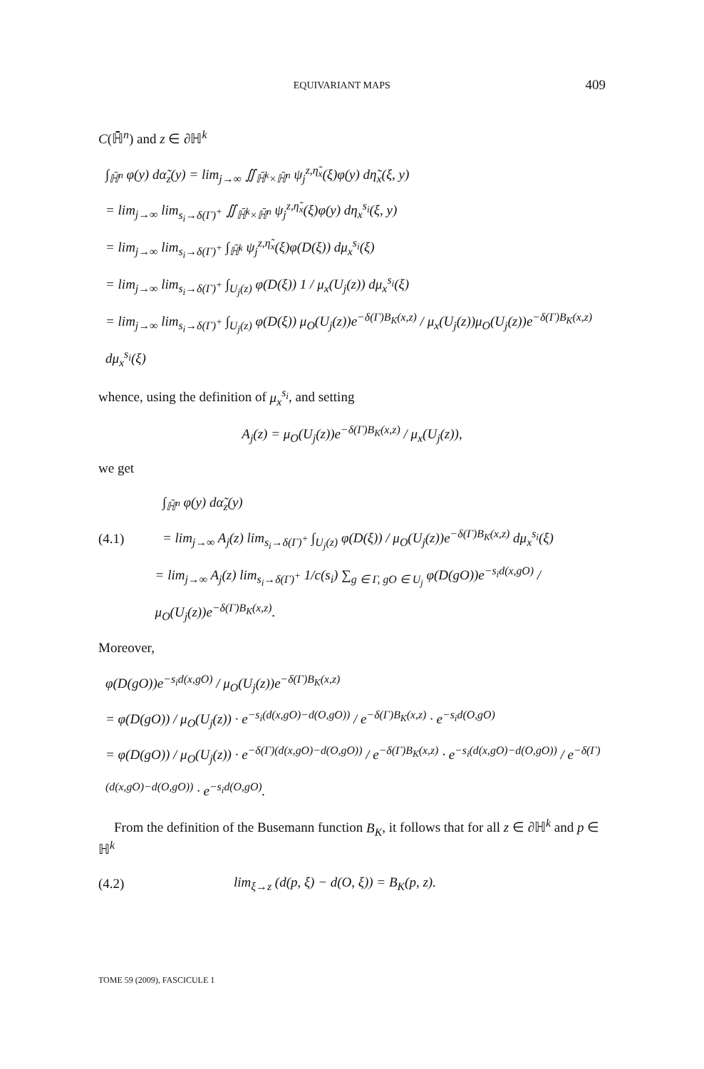EQUIVARIANT MAPS 409
C(ℍ̄<sup>n</sup>) and z ∈ ∂ℍ<sup>k</sup>
∫<sub>ℍ̄<sup>n</sup></sub> φ(y) dα̃<sub>z</sub>(y) = lim<sub>j→∞</sub> ∬<sub>ℍ̄<sup>k</sup>×ℍ̄<sup>n</sup></sub> ψ<sub>j</sub><sup>z,η̃<sub>x</sub></sup>(ξ)φ(y) dη̃<sub>x</sub>(ξ, y)
= lim<sub>j→∞</sub> lim<sub>s<sub>i</sub>→δ(Γ)<sup>+</sup></sub> ∬<sub>ℍ̄<sup>k</sup>×ℍ̄<sup>n</sup></sub> ψ<sub>j</sub><sup>z,η̃<sub>x</sub></sup>(ξ)φ(y) dη<sub>x</sub><sup>s<sub>i</sub></sup>(ξ, y)
= lim<sub>j→∞</sub> lim<sub>s<sub>i</sub>→δ(Γ)<sup>+</sup></sub> ∫<sub>ℍ̄<sup>k</sup></sub> ψ<sub>j</sub><sup>z,η̃<sub>x</sub></sup>(ξ)φ(D(ξ)) dμ<sub>x</sub><sup>s<sub>i</sub></sup>(ξ)
= lim<sub>j→∞</sub> lim<sub>s<sub>i</sub>→δ(Γ)<sup>+</sup></sub> ∫<sub>U<sub>j</sub>(z)</sub> φ(D(ξ)) 1 / μ<sub>x</sub>(U<sub>j</sub>(z)) dμ<sub>x</sub><sup>s<sub>i</sub></sup>(ξ)
= lim<sub>j→∞</sub> lim<sub>s<sub>i</sub>→δ(Γ)<sup>+</sup></sub> ∫<sub>U<sub>j</sub>(z)</sub> φ(D(ξ)) μ<sub>O</sub>(U<sub>j</sub>(z))e<sup>−δ(Γ)B<sub>K</sub>(x,z)</sup> / μ<sub>x</sub>(U<sub>j</sub>(z))μ<sub>O</sub>(U<sub>j</sub>(z))e<sup>−δ(Γ)B<sub>K</sub>(x,z)</sup> dμ<sub>x</sub><sup>s<sub>i</sub></sup>(ξ)
whence, using the definition of μ<sub>x</sub><sup>s<sub>i</sub></sup>, and setting
A<sub>j</sub>(z) = μ<sub>O</sub>(U<sub>j</sub>(z))e<sup>−δ(Γ)B<sub>K</sub>(x,z)</sup> / μ<sub>x</sub>(U<sub>j</sub>(z)),
we get
∫<sub>ℍ̄<sup>n</sup></sub> φ(y) dα̃<sub>z</sub>(y)
(4.1) = lim<sub>j→∞</sub> A<sub>j</sub>(z) lim<sub>s<sub>i</sub>→δ(Γ)<sup>+</sup></sub> ∫<sub>U<sub>j</sub>(z)</sub> φ(D(ξ)) / μ<sub>O</sub>(U<sub>j</sub>(z))e<sup>−δ(Γ)B<sub>K</sub>(x,z)</sup> dμ<sub>x</sub><sup>s<sub>i</sub></sup>(ξ)
= lim<sub>j→∞</sub> A<sub>j</sub>(z) lim<sub>s<sub>i</sub>→δ(Γ)<sup>+</sup></sub> 1/c(s<sub>i</sub>) ∑<sub>g ∈ Γ, gO ∈ U<sub>j</sub></sub> φ(D(gO))e<sup>−s<sub>i</sub>d(x,gO)</sup> / μ<sub>O</sub>(U<sub>j</sub>(z))e<sup>−δ(Γ)B<sub>K</sub>(x,z)</sup>.
Moreover,
φ(D(gO))e<sup>−s<sub>i</sub>d(x,gO)</sup> / μ<sub>O</sub>(U<sub>j</sub>(z))e<sup>−δ(Γ)B<sub>K</sub>(x,z)</sup>
= φ(D(gO)) / μ<sub>O</sub>(U<sub>j</sub>(z)) · e<sup>−s<sub>i</sub>(d(x,gO)−d(O,gO))</sup> / e<sup>−δ(Γ)B<sub>K</sub>(x,z)</sup> · e<sup>−s<sub>i</sub>d(O,gO)</sup>
= φ(D(gO)) / μ<sub>O</sub>(U<sub>j</sub>(z)) · e<sup>−δ(Γ)(d(x,gO)−d(O,gO))</sup> / e<sup>−δ(Γ)B<sub>K</sub>(x,z)</sup> · e<sup>−s<sub>i</sub>(d(x,gO)−d(O,gO))</sup> / e<sup>−δ(Γ)(d(x,gO)−d(O,gO))</sup> · e<sup>−s<sub>i</sub>d(O,gO)</sup>.
From the definition of the Busemann function B<sub>K</sub>, it follows that for all z ∈ ∂ℍ<sup>k</sup> and p ∈ ℍ<sup>k</sup>
(4.2) lim<sub>ξ→z</sub> (d(p, ξ) − d(O, ξ)) = B<sub>K</sub>(p, z).
TOME 59 (2009), FASCICULE 1